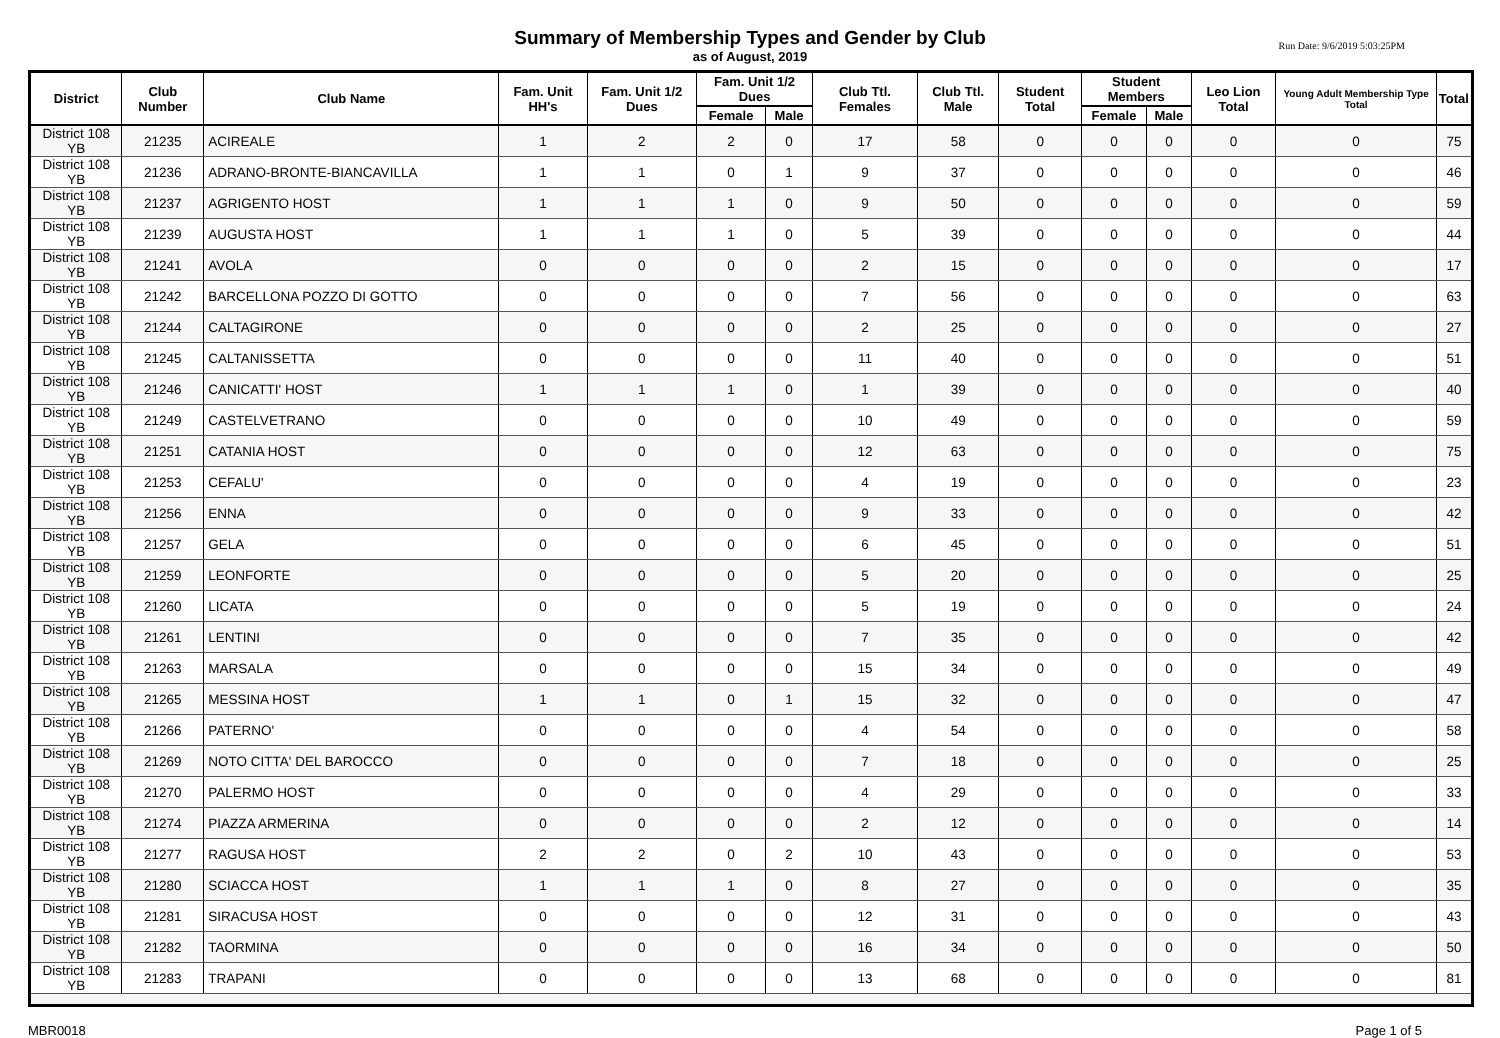Summary of Membership Types and Gender by Club
as of August, 2019
Run Date: 9/6/2019 5:03:25PM
| District | Club Number | Club Name | Fam. Unit HH's | Fam. Unit 1/2 Dues | Fam. Unit 1/2 Dues | | Club Ttl. Females | Club Ttl. Male | Student Total | Student Members | | Leo Lion Total | Young Adult Membership Type Total | Total |
| --- | --- | --- | --- | --- | --- | --- | --- | --- | --- | --- | --- | --- | --- | --- |
| | | | | | Female | Male | | | | Female | Male | | | |
| District 108 YB | 21235 | ACIREALE | 1 | 2 | 2 | 0 | 17 | 58 | 0 | 0 | 0 | 0 | 0 | 75 |
| District 108 YB | 21236 | ADRANO-BRONTE-BIANCAVILLA | 1 | 1 | 0 | 1 | 9 | 37 | 0 | 0 | 0 | 0 | 0 | 46 |
| District 108 YB | 21237 | AGRIGENTO HOST | 1 | 1 | 1 | 0 | 9 | 50 | 0 | 0 | 0 | 0 | 0 | 59 |
| District 108 YB | 21239 | AUGUSTA HOST | 1 | 1 | 1 | 0 | 5 | 39 | 0 | 0 | 0 | 0 | 0 | 44 |
| District 108 YB | 21241 | AVOLA | 0 | 0 | 0 | 0 | 2 | 15 | 0 | 0 | 0 | 0 | 0 | 17 |
| District 108 YB | 21242 | BARCELLONA POZZO DI GOTTO | 0 | 0 | 0 | 0 | 7 | 56 | 0 | 0 | 0 | 0 | 0 | 63 |
| District 108 YB | 21244 | CALTAGIRONE | 0 | 0 | 0 | 0 | 2 | 25 | 0 | 0 | 0 | 0 | 0 | 27 |
| District 108 YB | 21245 | CALTANISSETTA | 0 | 0 | 0 | 0 | 11 | 40 | 0 | 0 | 0 | 0 | 0 | 51 |
| District 108 YB | 21246 | CANICATTI' HOST | 1 | 1 | 1 | 0 | 1 | 39 | 0 | 0 | 0 | 0 | 0 | 40 |
| District 108 YB | 21249 | CASTELVETRANO | 0 | 0 | 0 | 0 | 10 | 49 | 0 | 0 | 0 | 0 | 0 | 59 |
| District 108 YB | 21251 | CATANIA HOST | 0 | 0 | 0 | 0 | 12 | 63 | 0 | 0 | 0 | 0 | 0 | 75 |
| District 108 YB | 21253 | CEFALU' | 0 | 0 | 0 | 0 | 4 | 19 | 0 | 0 | 0 | 0 | 0 | 23 |
| District 108 YB | 21256 | ENNA | 0 | 0 | 0 | 0 | 9 | 33 | 0 | 0 | 0 | 0 | 0 | 42 |
| District 108 YB | 21257 | GELA | 0 | 0 | 0 | 0 | 6 | 45 | 0 | 0 | 0 | 0 | 0 | 51 |
| District 108 YB | 21259 | LEONFORTE | 0 | 0 | 0 | 0 | 5 | 20 | 0 | 0 | 0 | 0 | 0 | 25 |
| District 108 YB | 21260 | LICATA | 0 | 0 | 0 | 0 | 5 | 19 | 0 | 0 | 0 | 0 | 0 | 24 |
| District 108 YB | 21261 | LENTINI | 0 | 0 | 0 | 0 | 7 | 35 | 0 | 0 | 0 | 0 | 0 | 42 |
| District 108 YB | 21263 | MARSALA | 0 | 0 | 0 | 0 | 15 | 34 | 0 | 0 | 0 | 0 | 0 | 49 |
| District 108 YB | 21265 | MESSINA HOST | 1 | 1 | 0 | 1 | 15 | 32 | 0 | 0 | 0 | 0 | 0 | 47 |
| District 108 YB | 21266 | PATERNO' | 0 | 0 | 0 | 0 | 4 | 54 | 0 | 0 | 0 | 0 | 0 | 58 |
| District 108 YB | 21269 | NOTO CITTA' DEL BAROCCO | 0 | 0 | 0 | 0 | 7 | 18 | 0 | 0 | 0 | 0 | 0 | 25 |
| District 108 YB | 21270 | PALERMO HOST | 0 | 0 | 0 | 0 | 4 | 29 | 0 | 0 | 0 | 0 | 0 | 33 |
| District 108 YB | 21274 | PIAZZA ARMERINA | 0 | 0 | 0 | 0 | 2 | 12 | 0 | 0 | 0 | 0 | 0 | 14 |
| District 108 YB | 21277 | RAGUSA HOST | 2 | 2 | 0 | 2 | 10 | 43 | 0 | 0 | 0 | 0 | 0 | 53 |
| District 108 YB | 21280 | SCIACCA HOST | 1 | 1 | 1 | 0 | 8 | 27 | 0 | 0 | 0 | 0 | 0 | 35 |
| District 108 YB | 21281 | SIRACUSA HOST | 0 | 0 | 0 | 0 | 12 | 31 | 0 | 0 | 0 | 0 | 0 | 43 |
| District 108 YB | 21282 | TAORMINA | 0 | 0 | 0 | 0 | 16 | 34 | 0 | 0 | 0 | 0 | 0 | 50 |
| District 108 YB | 21283 | TRAPANI | 0 | 0 | 0 | 0 | 13 | 68 | 0 | 0 | 0 | 0 | 0 | 81 |
MBR0018 Page 1 of 5